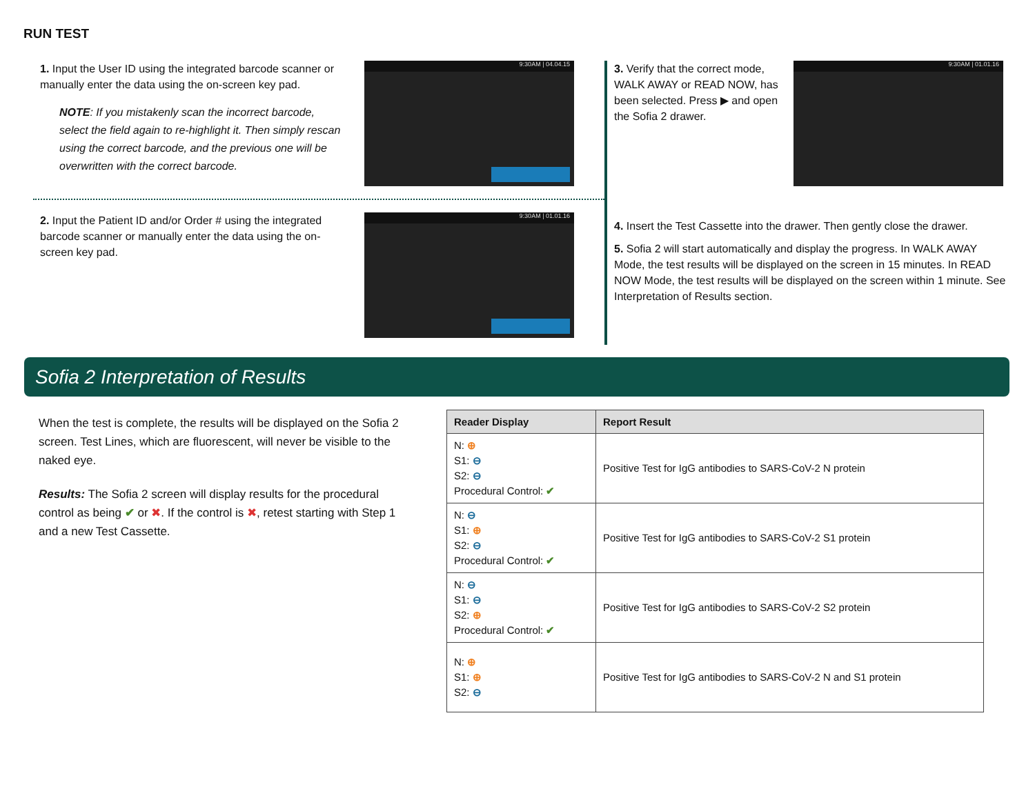RUN TEST
1. Input the User ID using the integrated barcode scanner or manually enter the data using the on-screen key pad.
NOTE: If you mistakenly scan the incorrect barcode, select the field again to re-highlight it. Then simply rescan using the correct barcode, and the previous one will be overwritten with the correct barcode.
9:30AM | 04.04.15
2. Input the Patient ID and/or Order # using the integrated barcode scanner or manually enter the data using the on-screen key pad.
9:30AM | 01.01.16
3. Verify that the correct mode, WALK AWAY or READ NOW, has been selected. Press ▶ and open the Sofia 2 drawer.
9:30AM | 01.01.16
4. Insert the Test Cassette into the drawer. Then gently close the drawer.
5. Sofia 2 will start automatically and display the progress. In WALK AWAY Mode, the test results will be displayed on the screen in 15 minutes. In READ NOW Mode, the test results will be displayed on the screen within 1 minute. See Interpretation of Results section.
Sofia 2 Interpretation of Results
When the test is complete, the results will be displayed on the Sofia 2 screen. Test Lines, which are fluorescent, will never be visible to the naked eye.
Results: The Sofia 2 screen will display results for the procedural control as being ✔ or ✖. If the control is ✖, retest starting with Step 1 and a new Test Cassette.
| Reader Display | Report Result |
| --- | --- |
| N: ⊕ S1: ⊖ S2: ⊖ Procedural Control: ✔ | Positive Test for IgG antibodies to SARS-CoV-2 N protein |
| N: ⊖ S1: ⊕ S2: ⊖ Procedural Control: ✔ | Positive Test for IgG antibodies to SARS-CoV-2 S1 protein |
| N: ⊖ S1: ⊖ S2: ⊕ Procedural Control: ✔ | Positive Test for IgG antibodies to SARS-CoV-2 S2 protein |
| N: ⊕ S1: ⊕ S2: ⊖ | Positive Test for IgG antibodies to SARS-CoV-2 N and S1 protein |